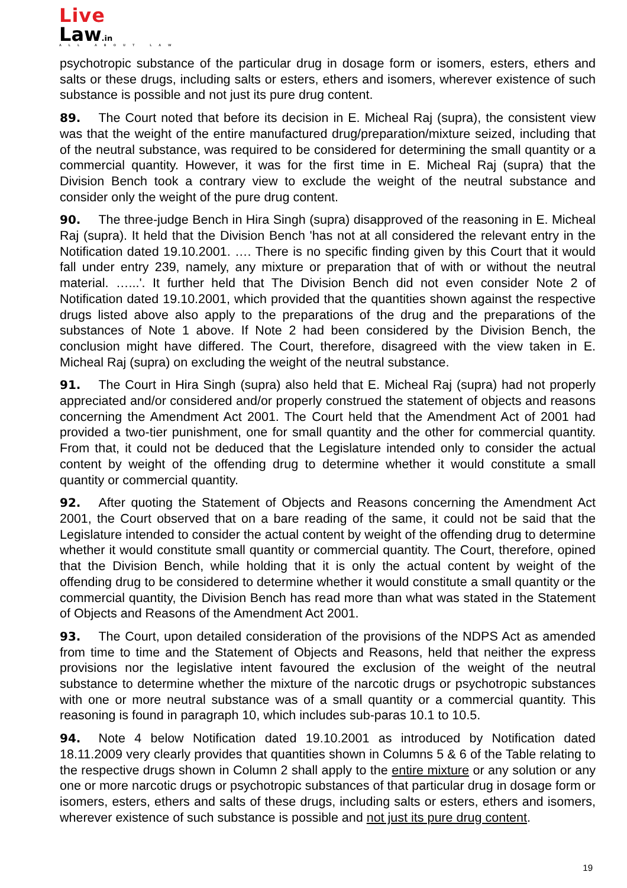Live
Law.in
ALL ABOUT LAW
psychotropic substance of the particular drug in dosage form or isomers, esters, ethers and salts or these drugs, including salts or esters, ethers and isomers, wherever existence of such substance is possible and not just its pure drug content.
89. The Court noted that before its decision in E. Micheal Raj (supra), the consistent view was that the weight of the entire manufactured drug/preparation/mixture seized, including that of the neutral substance, was required to be considered for determining the small quantity or a commercial quantity. However, it was for the first time in E. Micheal Raj (supra) that the Division Bench took a contrary view to exclude the weight of the neutral substance and consider only the weight of the pure drug content.
90. The three-judge Bench in Hira Singh (supra) disapproved of the reasoning in E. Micheal Raj (supra). It held that the Division Bench 'has not at all considered the relevant entry in the Notification dated 19.10.2001. …. There is no specific finding given by this Court that it would fall under entry 239, namely, any mixture or preparation that of with or without the neutral material. …...'. It further held that The Division Bench did not even consider Note 2 of Notification dated 19.10.2001, which provided that the quantities shown against the respective drugs listed above also apply to the preparations of the drug and the preparations of the substances of Note 1 above. If Note 2 had been considered by the Division Bench, the conclusion might have differed. The Court, therefore, disagreed with the view taken in E. Micheal Raj (supra) on excluding the weight of the neutral substance.
91. The Court in Hira Singh (supra) also held that E. Micheal Raj (supra) had not properly appreciated and/or considered and/or properly construed the statement of objects and reasons concerning the Amendment Act 2001. The Court held that the Amendment Act of 2001 had provided a two-tier punishment, one for small quantity and the other for commercial quantity. From that, it could not be deduced that the Legislature intended only to consider the actual content by weight of the offending drug to determine whether it would constitute a small quantity or commercial quantity.
92. After quoting the Statement of Objects and Reasons concerning the Amendment Act 2001, the Court observed that on a bare reading of the same, it could not be said that the Legislature intended to consider the actual content by weight of the offending drug to determine whether it would constitute small quantity or commercial quantity. The Court, therefore, opined that the Division Bench, while holding that it is only the actual content by weight of the offending drug to be considered to determine whether it would constitute a small quantity or the commercial quantity, the Division Bench has read more than what was stated in the Statement of Objects and Reasons of the Amendment Act 2001.
93. The Court, upon detailed consideration of the provisions of the NDPS Act as amended from time to time and the Statement of Objects and Reasons, held that neither the express provisions nor the legislative intent favoured the exclusion of the weight of the neutral substance to determine whether the mixture of the narcotic drugs or psychotropic substances with one or more neutral substance was of a small quantity or a commercial quantity. This reasoning is found in paragraph 10, which includes sub-paras 10.1 to 10.5.
94. Note 4 below Notification dated 19.10.2001 as introduced by Notification dated 18.11.2009 very clearly provides that quantities shown in Columns 5 & 6 of the Table relating to the respective drugs shown in Column 2 shall apply to the entire mixture or any solution or any one or more narcotic drugs or psychotropic substances of that particular drug in dosage form or isomers, esters, ethers and salts of these drugs, including salts or esters, ethers and isomers, wherever existence of such substance is possible and not just its pure drug content.
19